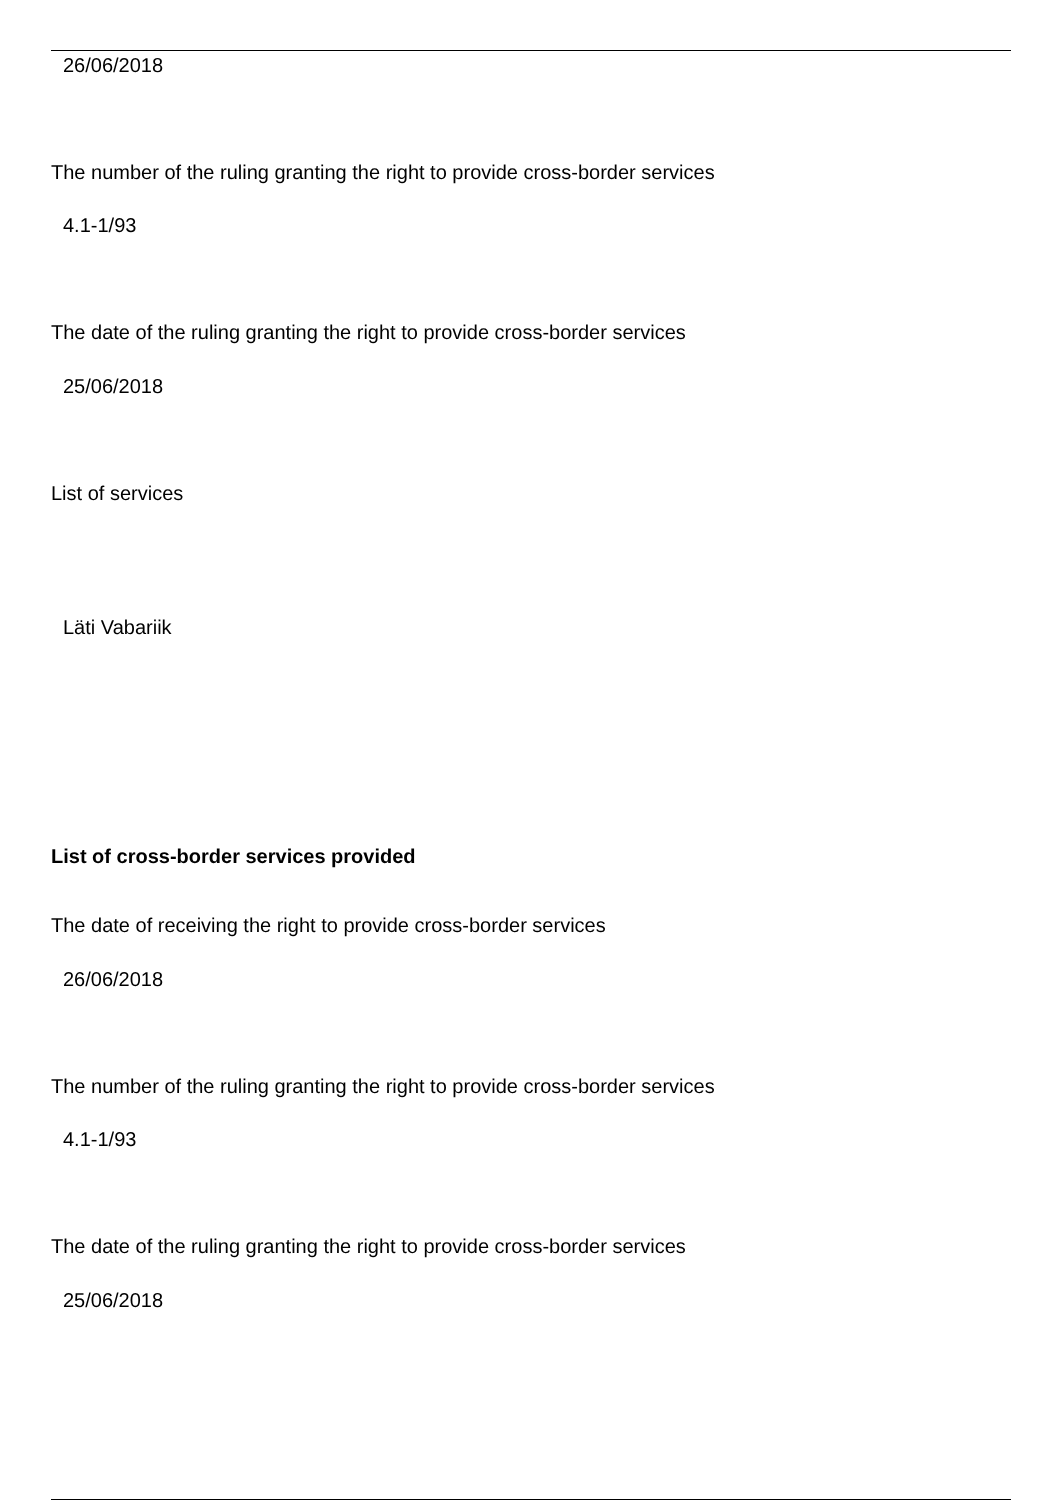26/06/2018
The number of the ruling granting the right to provide cross-border services
4.1-1/93
The date of the ruling granting the right to provide cross-border services
25/06/2018
List of services
Läti Vabariik
List of cross-border services provided
The date of receiving the right to provide cross-border services
26/06/2018
The number of the ruling granting the right to provide cross-border services
4.1-1/93
The date of the ruling granting the right to provide cross-border services
25/06/2018